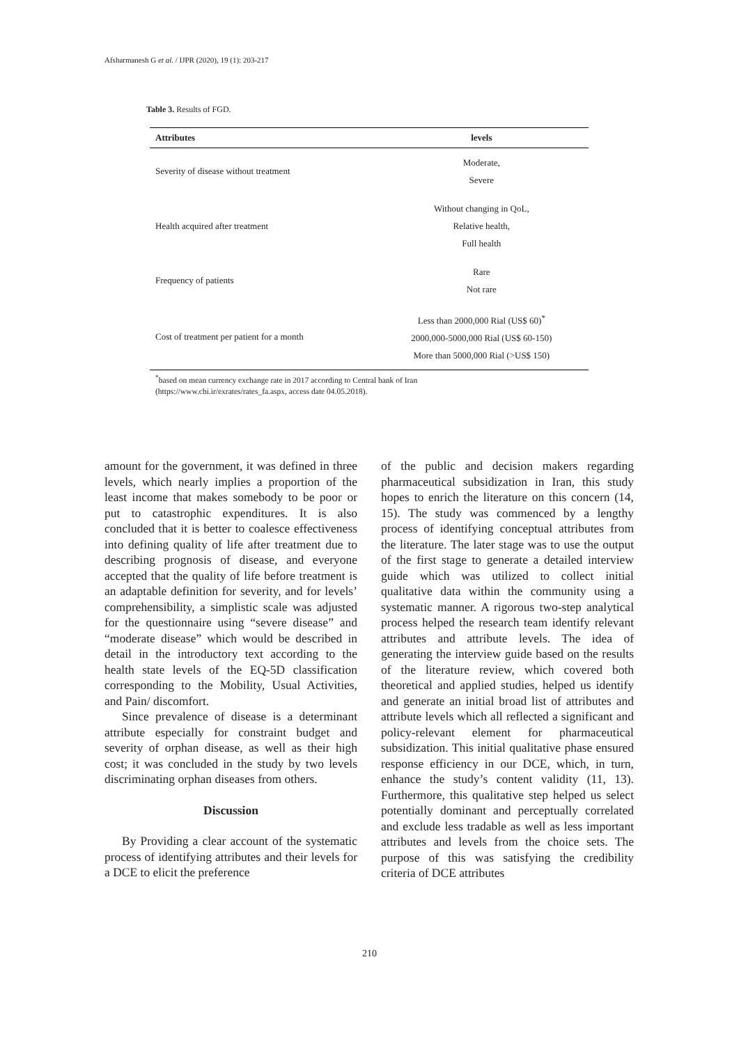Afsharmanesh G et al. / IJPR (2020), 19 (1): 203-217
Table 3. Results of FGD.
| Attributes | levels |
| --- | --- |
| Severity of disease without treatment | Moderate, Severe |
| Health acquired after treatment | Without changing in QoL, Relative health, Full health |
| Frequency of patients | Rare Not rare |
| Cost of treatment per patient for a month | Less than 2000,000 Rial (US$ 60)<sup>*</sup> 2000,000-5000,000 Rial (US$ 60-150) More than 5000,000 Rial (>US$ 150) |
<sup>*</sup> based on mean currency exchange rate in 2017 according to Central bank of Iran
(https://www.cbi.ir/exrates/rates_fa.aspx, access date 04.05.2018).
amount for the government, it was defined in three levels, which nearly implies a proportion of the least income that makes somebody to be poor or put to catastrophic expenditures. It is also concluded that it is better to coalesce effectiveness into defining quality of life after treatment due to describing prognosis of disease, and everyone accepted that the quality of life before treatment is an adaptable definition for severity, and for levels’ comprehensibility, a simplistic scale was adjusted for the questionnaire using “severe disease” and “moderate disease” which would be described in detail in the introductory text according to the health state levels of the EQ-5D classification corresponding to the Mobility, Usual Activities, and Pain/ discomfort.
Since prevalence of disease is a determinant attribute especially for constraint budget and severity of orphan disease, as well as their high cost; it was concluded in the study by two levels discriminating orphan diseases from others.
Discussion
By Providing a clear account of the systematic process of identifying attributes and their levels for a DCE to elicit the preference
of the public and decision makers regarding pharmaceutical subsidization in Iran, this study hopes to enrich the literature on this concern (14, 15). The study was commenced by a lengthy process of identifying conceptual attributes from the literature. The later stage was to use the output of the first stage to generate a detailed interview guide which was utilized to collect initial qualitative data within the community using a systematic manner. A rigorous two-step analytical process helped the research team identify relevant attributes and attribute levels. The idea of generating the interview guide based on the results of the literature review, which covered both theoretical and applied studies, helped us identify and generate an initial broad list of attributes and attribute levels which all reflected a significant and policy-relevant element for pharmaceutical subsidization. This initial qualitative phase ensured response efficiency in our DCE, which, in turn, enhance the study’s content validity (11, 13). Furthermore, this qualitative step helped us select potentially dominant and perceptually correlated and exclude less tradable as well as less important attributes and levels from the choice sets. The purpose of this was satisfying the credibility criteria of DCE attributes
210